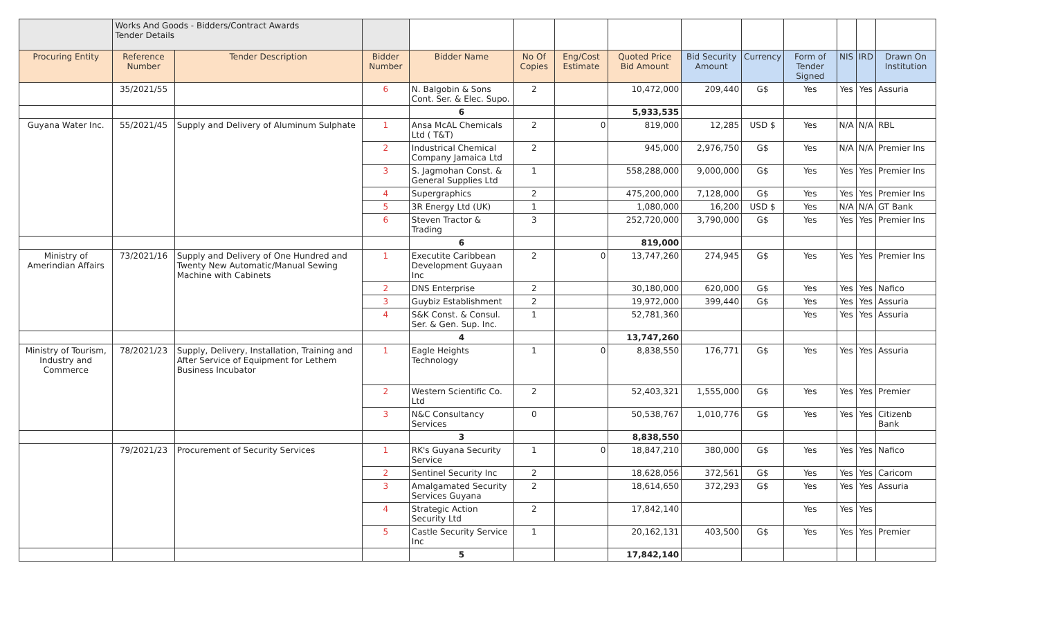| | Works And Goods - Bidders/Contract Awards Tender Details | | | | | | | | | | | | |
| Procuring Entity | Reference Number | Tender Description | Bidder Number | Bidder Name | No Of Copies | Eng/Cost Estimate | Quoted Price Bid Amount | Bid Security Amount | Currency | Form of Tender Signed | NIS | IRD | Drawn On Institution |
| | 35/2021/55 | | 6 | N. Balgobin & Sons Cont. Ser. & Elec. Supo. | 2 | | 10,472,000 | 209,440 | G$ | Yes | Yes | Yes | Assuria |
| | | | | 6 | | | 5,933,535 | | | | | | |
| Guyana Water Inc. | 55/2021/45 | Supply and Delivery of Aluminum Sulphate | 1 | Ansa McAL Chemicals Ltd ( T&T) | 2 | 0 | 819,000 | 12,285 | USD $ | Yes | N/A | N/A | RBL |
| | | | 2 | Industrical Chemical Company Jamaica Ltd | 2 | | 945,000 | 2,976,750 | G$ | Yes | N/A | N/A | Premier Ins |
| | | | 3 | S. Jagmohan Const. & General Supplies Ltd | 1 | | 558,288,000 | 9,000,000 | G$ | Yes | Yes | Yes | Premier Ins |
| | | | 4 | Supergraphics | 2 | | 475,200,000 | 7,128,000 | G$ | Yes | Yes | Yes | Premier Ins |
| | | | 5 | 3R Energy Ltd (UK) | 1 | | 1,080,000 | 16,200 | USD $ | Yes | N/A | N/A | GT Bank |
| | | | 6 | Steven Tractor & Trading | 3 | | 252,720,000 | 3,790,000 | G$ | Yes | Yes | Yes | Premier Ins |
| | | | | 6 | | | 819,000 | | | | | | |
| Ministry of Amerindian Affairs | 73/2021/16 | Supply and Delivery of One Hundred and Twenty New Automatic/Manual Sewing Machine with Cabinets | 1 | Executite Caribbean Development Guyaan Inc | 2 | 0 | 13,747,260 | 274,945 | G$ | Yes | Yes | Yes | Premier Ins |
| | | | 2 | DNS Enterprise | 2 | | 30,180,000 | 620,000 | G$ | Yes | Yes | Yes | Nafico |
| | | | 3 | Guybiz Establishment | 2 | | 19,972,000 | 399,440 | G$ | Yes | Yes | Yes | Assuria |
| | | | 4 | S&K Const. & Consul. Ser. & Gen. Sup. Inc. | 1 | | 52,781,360 | | | Yes | Yes | Yes | Assuria |
| | | | | 4 | | | 13,747,260 | | | | | | |
| Ministry of Tourism, Industry and Commerce | 78/2021/23 | Supply, Delivery, Installation, Training and After Service of Equipment for Lethem Business Incubator | 1 | Eagle Heights Technology | 1 | 0 | 8,838,550 | 176,771 | G$ | Yes | Yes | Yes | Assuria |
| | | | 2 | Western Scientific Co. Ltd | 2 | | 52,403,321 | 1,555,000 | G$ | Yes | Yes | Yes | Premier |
| | | | 3 | N&C Consultancy Services | 0 | | 50,538,767 | 1,010,776 | G$ | Yes | Yes | Yes | Citizenb Bank |
| | | | | 3 | | | 8,838,550 | | | | | | |
| | 79/2021/23 | Procurement of Security Services | 1 | RK's Guyana Security Service | 1 | 0 | 18,847,210 | 380,000 | G$ | Yes | Yes | Yes | Nafico |
| | | | 2 | Sentinel Security Inc | 2 | | 18,628,056 | 372,561 | G$ | Yes | Yes | Yes | Caricom |
| | | | 3 | Amalgamated Security Services Guyana | 2 | | 18,614,650 | 372,293 | G$ | Yes | Yes | Yes | Assuria |
| | | | 4 | Strategic Action Security Ltd | 2 | | 17,842,140 | | | Yes | Yes | Yes | |
| | | | 5 | Castle Security Service Inc | 1 | | 20,162,131 | 403,500 | G$ | Yes | Yes | Yes | Premier |
| | | | | 5 | | | 17,842,140 | | | | | | |